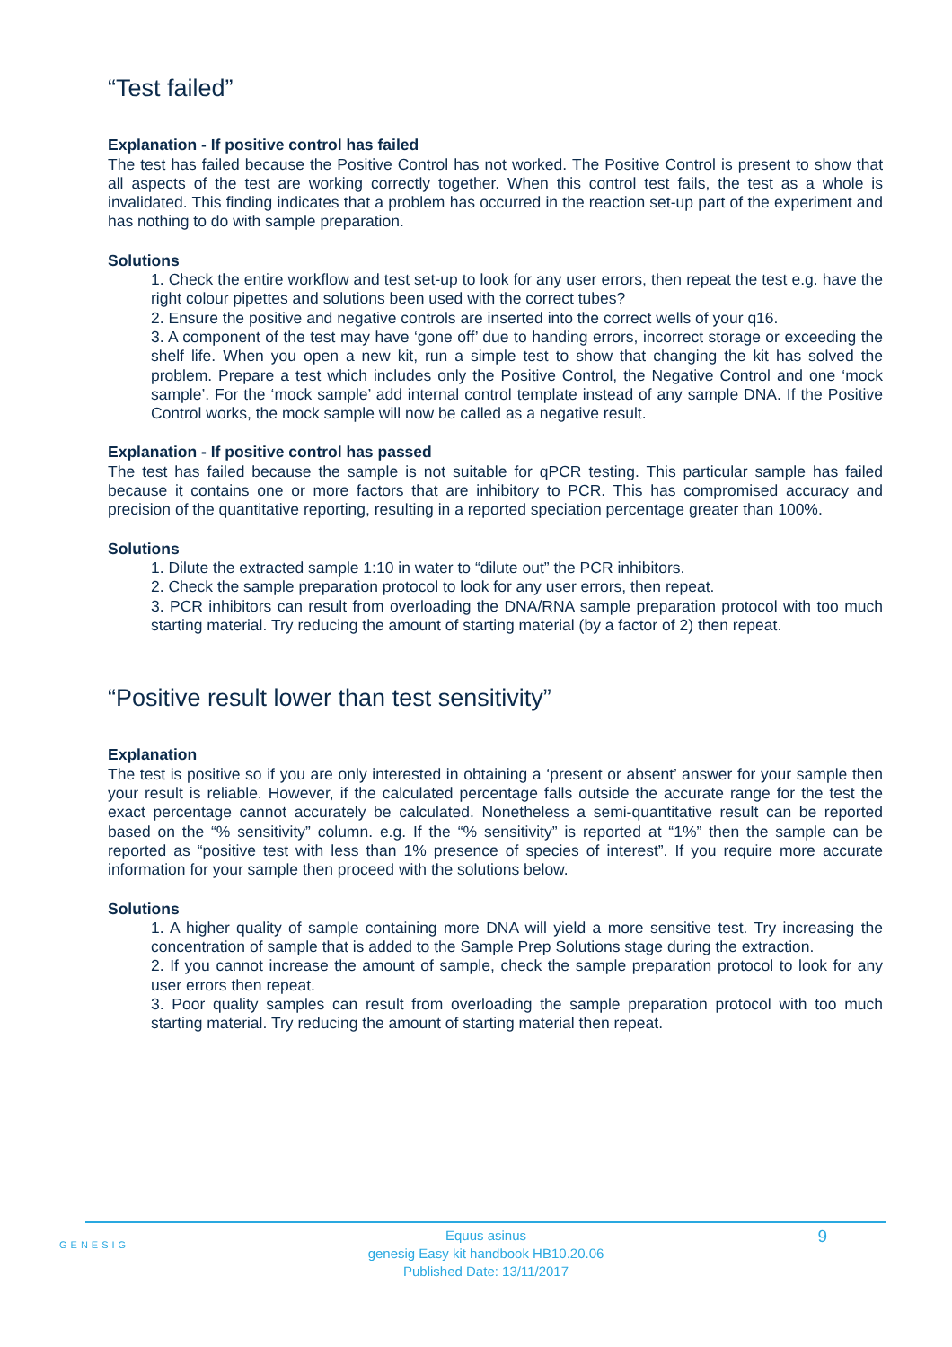“Test failed”
Explanation - If positive control has failed
The test has failed because the Positive Control has not worked. The Positive Control is present to show that all aspects of the test are working correctly together. When this control test fails, the test as a whole is invalidated. This finding indicates that a problem has occurred in the reaction set-up part of the experiment and has nothing to do with sample preparation.
Solutions
1. Check the entire workflow and test set-up to look for any user errors, then repeat the test e.g. have the right colour pipettes and solutions been used with the correct tubes?
2. Ensure the positive and negative controls are inserted into the correct wells of your q16.
3. A component of the test may have ‘gone off’ due to handing errors, incorrect storage or exceeding the shelf life. When you open a new kit, run a simple test to show that changing the kit has solved the problem. Prepare a test which includes only the Positive Control, the Negative Control and one ‘mock sample’. For the ‘mock sample’ add internal control template instead of any sample DNA. If the Positive Control works, the mock sample will now be called as a negative result.
Explanation - If positive control has passed
The test has failed because the sample is not suitable for qPCR testing. This particular sample has failed because it contains one or more factors that are inhibitory to PCR. This has compromised accuracy and precision of the quantitative reporting, resulting in a reported speciation percentage greater than 100%.
Solutions
1. Dilute the extracted sample 1:10 in water to “dilute out” the PCR inhibitors.
2. Check the sample preparation protocol to look for any user errors, then repeat.
3. PCR inhibitors can result from overloading the DNA/RNA sample preparation protocol with too much starting material. Try reducing the amount of starting material (by a factor of 2) then repeat.
“Positive result lower than test sensitivity”
Explanation
The test is positive so if you are only interested in obtaining a ‘present or absent’ answer for your sample then your result is reliable. However, if the calculated percentage falls outside the accurate range for the test the exact percentage cannot accurately be calculated. Nonetheless a semi-quantitative result can be reported based on the “% sensitivity” column. e.g. If the “% sensitivity” is reported at “1%” then the sample can be reported as “positive test with less than 1% presence of species of interest”. If you require more accurate information for your sample then proceed with the solutions below.
Solutions
1. A higher quality of sample containing more DNA will yield a more sensitive test. Try increasing the concentration of sample that is added to the Sample Prep Solutions stage during the extraction.
2. If you cannot increase the amount of sample, check the sample preparation protocol to look for any user errors then repeat.
3. Poor quality samples can result from overloading the sample preparation protocol with too much starting material. Try reducing the amount of starting material then repeat.
GENESIG
Equus asinus
genesig Easy kit handbook HB10.20.06
Published Date: 13/11/2017
9